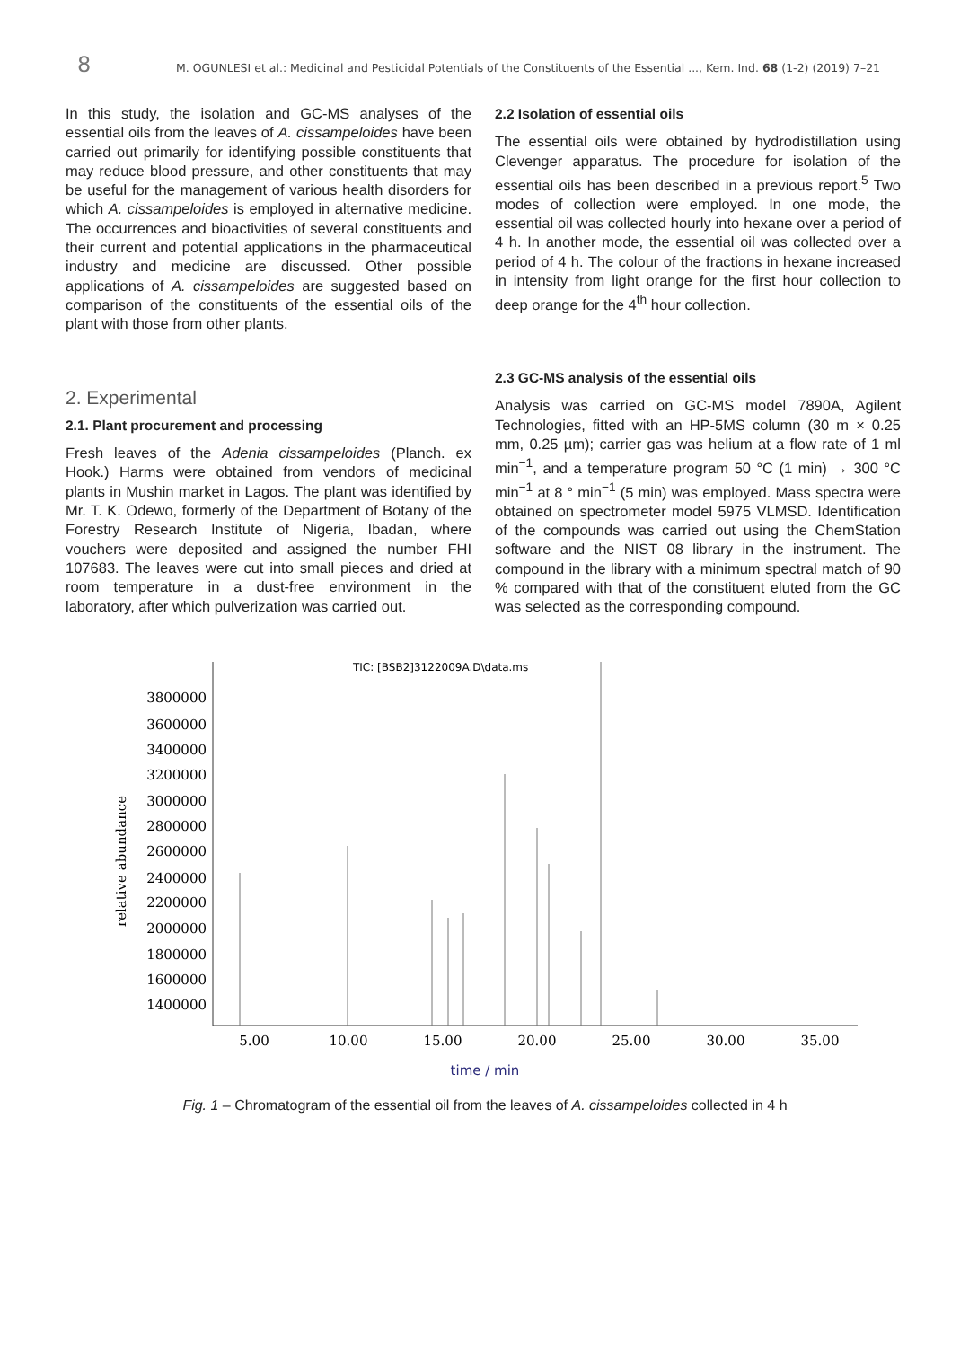8 M. OGUNLESI et al.: Medicinal and Pesticidal Potentials of the Constituents of the Essential ..., Kem. Ind. 68 (1-2) (2019) 7–21
In this study, the isolation and GC-MS analyses of the essential oils from the leaves of A. cissampeloides have been carried out primarily for identifying possible constituents that may reduce blood pressure, and other constituents that may be useful for the management of various health disorders for which A. cissampeloides is employed in alternative medicine. The occurrences and bioactivities of several constituents and their current and potential applications in the pharmaceutical industry and medicine are discussed. Other possible applications of A. cissampeloides are suggested based on comparison of the constituents of the essential oils of the plant with those from other plants.
2. Experimental
2.1. Plant procurement and processing
Fresh leaves of the Adenia cissampeloides (Planch. ex Hook.) Harms were obtained from vendors of medicinal plants in Mushin market in Lagos. The plant was identified by Mr. T. K. Odewo, formerly of the Department of Botany of the Forestry Research Institute of Nigeria, Ibadan, where vouchers were deposited and assigned the number FHI 107683. The leaves were cut into small pieces and dried at room temperature in a dust-free environment in the laboratory, after which pulverization was carried out.
2.2 Isolation of essential oils
The essential oils were obtained by hydrodistillation using Clevenger apparatus. The procedure for isolation of the essential oils has been described in a previous report.<sup>5</sup> Two modes of collection were employed. In one mode, the essential oil was collected hourly into hexane over a period of 4 h. In another mode, the essential oil was collected over a period of 4 h. The colour of the fractions in hexane increased in intensity from light orange for the first hour collection to deep orange for the 4<sup>th</sup> hour collection.
2.3 GC-MS analysis of the essential oils
Analysis was carried on GC-MS model 7890A, Agilent Technologies, fitted with an HP-5MS column (30 m × 0.25 mm, 0.25 µm); carrier gas was helium at a flow rate of 1 ml min<sup>−1</sup>, and a temperature program 50 °C (1 min) → 300 °C min<sup>−1</sup> at 8 ° min<sup>−1</sup> (5 min) was employed. Mass spectra were obtained on spectrometer model 5975 VLMSD. Identification of the compounds was carried out using the ChemStation software and the NIST 08 library in the instrument. The compound in the library with a minimum spectral match of 90 % compared with that of the constituent eluted from the GC was selected as the corresponding compound.
TIC: [BSB2]3122009A.D\data.ms
relative abundance
3800000
3600000
3400000
3200000
3000000
2800000
2600000
2400000
2200000
2000000
1800000
1600000
1400000
5.00
10.00
15.00
20.00
25.00
30.00
35.00
time / min
Fig. 1 – Chromatogram of the essential oil from the leaves of A. cissampeloides collected in 4 h